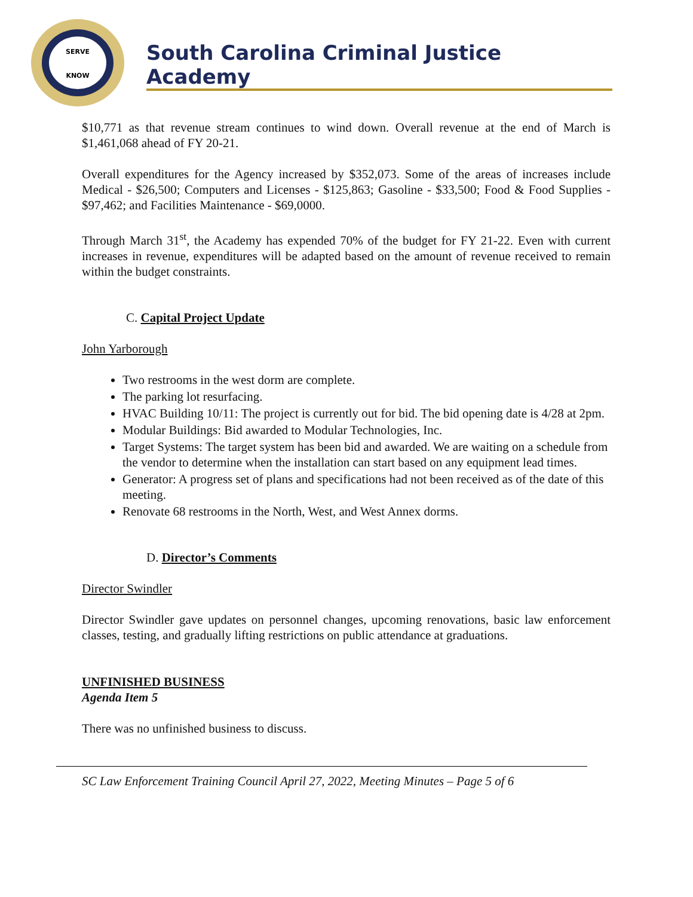SERVE
KNOW
South Carolina Criminal Justice Academy
$10,771 as that revenue stream continues to wind down. Overall revenue at the end of March is $1,461,068 ahead of FY 20-21.
Overall expenditures for the Agency increased by $352,073. Some of the areas of increases include Medical - $26,500; Computers and Licenses - $125,863; Gasoline - $33,500; Food & Food Supplies - $97,462; and Facilities Maintenance - $69,0000.
Through March 31<sup>st</sup>, the Academy has expended 70% of the budget for FY 21-22. Even with current increases in revenue, expenditures will be adapted based on the amount of revenue received to remain within the budget constraints.
C. Capital Project Update
John Yarborough
Two restrooms in the west dorm are complete.
The parking lot resurfacing.
HVAC Building 10/11: The project is currently out for bid. The bid opening date is 4/28 at 2pm.
Modular Buildings: Bid awarded to Modular Technologies, Inc.
Target Systems: The target system has been bid and awarded. We are waiting on a schedule from the vendor to determine when the installation can start based on any equipment lead times.
Generator: A progress set of plans and specifications had not been received as of the date of this meeting.
Renovate 68 restrooms in the North, West, and West Annex dorms.
D. Director’s Comments
Director Swindler
Director Swindler gave updates on personnel changes, upcoming renovations, basic law enforcement classes, testing, and gradually lifting restrictions on public attendance at graduations.
UNFINISHED BUSINESS
Agenda Item 5
There was no unfinished business to discuss.
SC Law Enforcement Training Council April 27, 2022, Meeting Minutes – Page 5 of 6